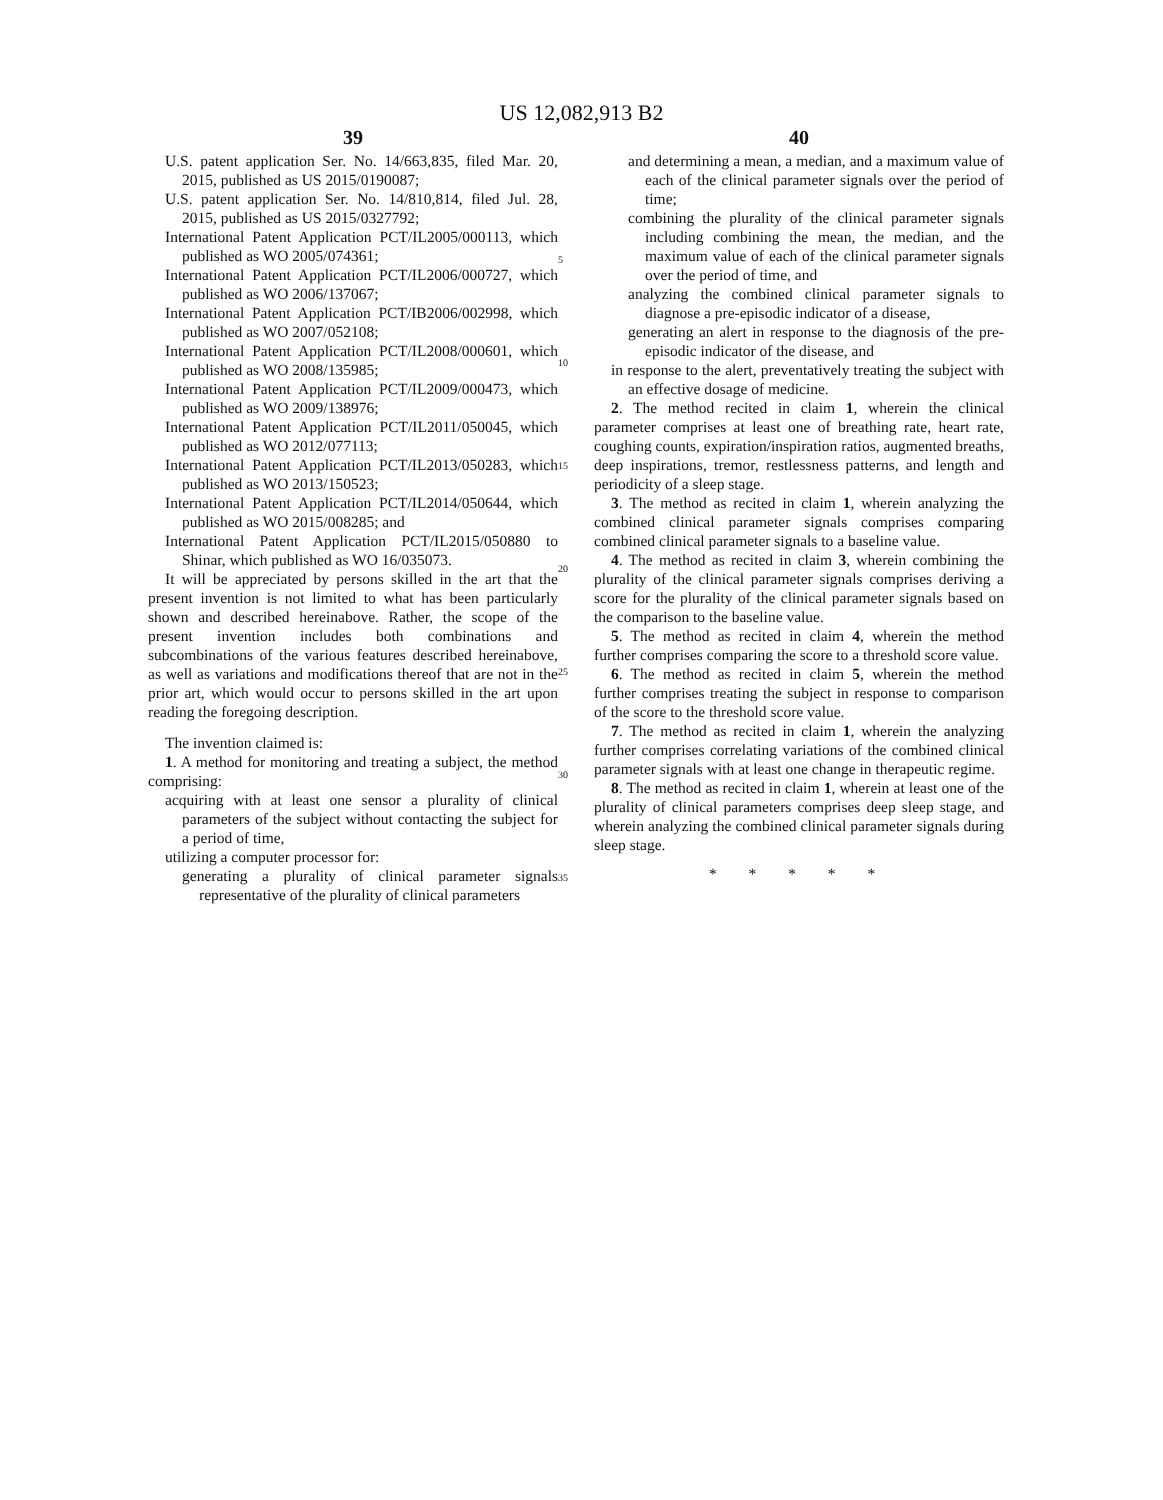US 12,082,913 B2
39
U.S. patent application Ser. No. 14/663,835, filed Mar. 20, 2015, published as US 2015/0190087;
U.S. patent application Ser. No. 14/810,814, filed Jul. 28, 2015, published as US 2015/0327792;
International Patent Application PCT/IL2005/000113, which published as WO 2005/074361;
International Patent Application PCT/IL2006/000727, which published as WO 2006/137067;
International Patent Application PCT/IB2006/002998, which published as WO 2007/052108;
International Patent Application PCT/IL2008/000601, which published as WO 2008/135985;
International Patent Application PCT/IL2009/000473, which published as WO 2009/138976;
International Patent Application PCT/IL2011/050045, which published as WO 2012/077113;
International Patent Application PCT/IL2013/050283, which published as WO 2013/150523;
International Patent Application PCT/IL2014/050644, which published as WO 2015/008285; and
International Patent Application PCT/IL2015/050880 to Shinar, which published as WO 16/035073.
It will be appreciated by persons skilled in the art that the present invention is not limited to what has been particularly shown and described hereinabove. Rather, the scope of the present invention includes both combinations and subcombinations of the various features described hereinabove, as well as variations and modifications thereof that are not in the prior art, which would occur to persons skilled in the art upon reading the foregoing description.
The invention claimed is:
1. A method for monitoring and treating a subject, the method comprising:
acquiring with at least one sensor a plurality of clinical parameters of the subject without contacting the subject for a period of time,
utilizing a computer processor for:
generating a plurality of clinical parameter signals representative of the plurality of clinical parameters
5
10
15
20
25
30
35
40
and determining a mean, a median, and a maximum value of each of the clinical parameter signals over the period of time;
combining the plurality of the clinical parameter signals including combining the mean, the median, and the maximum value of each of the clinical parameter signals over the period of time, and
analyzing the combined clinical parameter signals to diagnose a pre-episodic indicator of a disease,
generating an alert in response to the diagnosis of the pre-episodic indicator of the disease, and
in response to the alert, preventatively treating the subject with an effective dosage of medicine.
2. The method recited in claim 1, wherein the clinical parameter comprises at least one of breathing rate, heart rate, coughing counts, expiration/inspiration ratios, augmented breaths, deep inspirations, tremor, restlessness patterns, and length and periodicity of a sleep stage.
3. The method as recited in claim 1, wherein analyzing the combined clinical parameter signals comprises comparing combined clinical parameter signals to a baseline value.
4. The method as recited in claim 3, wherein combining the plurality of the clinical parameter signals comprises deriving a score for the plurality of the clinical parameter signals based on the comparison to the baseline value.
5. The method as recited in claim 4, wherein the method further comprises comparing the score to a threshold score value.
6. The method as recited in claim 5, wherein the method further comprises treating the subject in response to comparison of the score to the threshold score value.
7. The method as recited in claim 1, wherein the analyzing further comprises correlating variations of the combined clinical parameter signals with at least one change in therapeutic regime.
8. The method as recited in claim 1, wherein at least one of the plurality of clinical parameters comprises deep sleep stage, and wherein analyzing the combined clinical parameter signals during sleep stage.
* * * * *